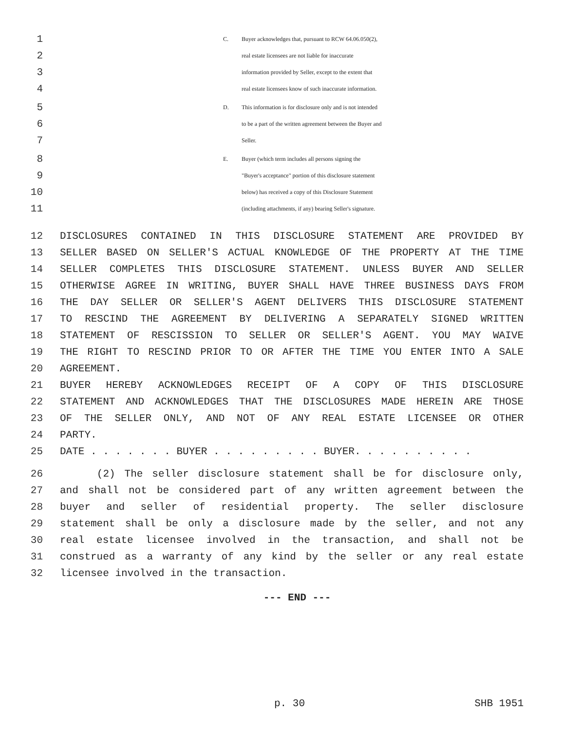1 C. Buyer acknowledges that, pursuant to RCW 64.06.050(2),
2 real estate licensees are not liable for inaccurate
3 information provided by Seller, except to the extent that
4 real estate licensees know of such inaccurate information.
5 D. This information is for disclosure only and is not intended
6 to be a part of the written agreement between the Buyer and
7 Seller.
8 E. Buyer (which term includes all persons signing the
9 "Buyer's acceptance" portion of this disclosure statement
10 below) has received a copy of this Disclosure Statement
11 (including attachments, if any) bearing Seller's signature.
12 DISCLOSURES CONTAINED IN THIS DISCLOSURE STATEMENT ARE PROVIDED BY
13 SELLER BASED ON SELLER'S ACTUAL KNOWLEDGE OF THE PROPERTY AT THE TIME
14 SELLER COMPLETES THIS DISCLOSURE STATEMENT. UNLESS BUYER AND SELLER
15 OTHERWISE AGREE IN WRITING, BUYER SHALL HAVE THREE BUSINESS DAYS FROM
16 THE DAY SELLER OR SELLER'S AGENT DELIVERS THIS DISCLOSURE STATEMENT
17 TO RESCIND THE AGREEMENT BY DELIVERING A SEPARATELY SIGNED WRITTEN
18 STATEMENT OF RESCISSION TO SELLER OR SELLER'S AGENT. YOU MAY WAIVE
19 THE RIGHT TO RESCIND PRIOR TO OR AFTER THE TIME YOU ENTER INTO A SALE
20 AGREEMENT.
21 BUYER HEREBY ACKNOWLEDGES RECEIPT OF A COPY OF THIS DISCLOSURE
22 STATEMENT AND ACKNOWLEDGES THAT THE DISCLOSURES MADE HEREIN ARE THOSE
23 OF THE SELLER ONLY, AND NOT OF ANY REAL ESTATE LICENSEE OR OTHER
24 PARTY.
25 DATE . . . . . . . BUYER . . . . . . . . . BUYER. . . . . . . . . .
26 (2) The seller disclosure statement shall be for disclosure only,
27 and shall not be considered part of any written agreement between the
28 buyer and seller of residential property. The seller disclosure
29 statement shall be only a disclosure made by the seller, and not any
30 real estate licensee involved in the transaction, and shall not be
31 construed as a warranty of any kind by the seller or any real estate
32 licensee involved in the transaction.
--- END ---
p. 30 SHB 1951